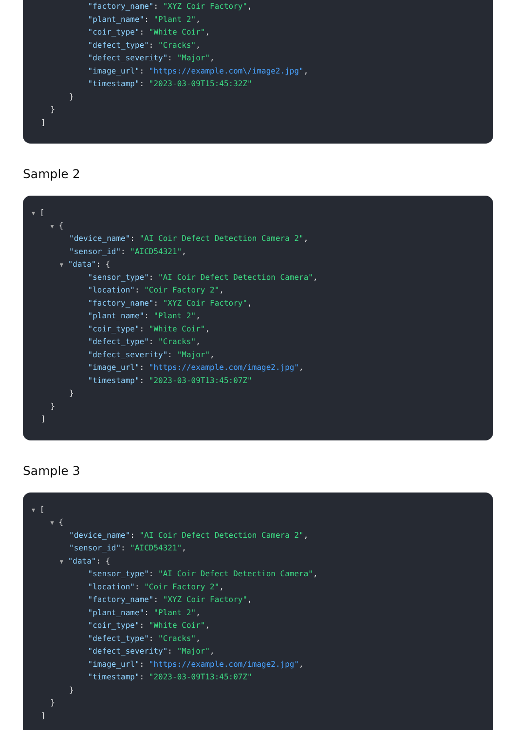"factory_name": "XYZ Coir Factory",
"plant_name": "Plant 2",
"coir_type": "White Coir",
"defect_type": "Cracks",
"defect_severity": "Major",
"image_url": "https://example.com\/image2.jpg",
"timestamp": "2023-03-09T15:45:32Z"
}
}
]
Sample 2
▼ [
▼ {
"device_name": "AI Coir Defect Detection Camera 2",
"sensor_id": "AICD54321",
▼ "data": {
"sensor_type": "AI Coir Defect Detection Camera",
"location": "Coir Factory 2",
"factory_name": "XYZ Coir Factory",
"plant_name": "Plant 2",
"coir_type": "White Coir",
"defect_type": "Cracks",
"defect_severity": "Major",
"image_url": "https://example.com/image2.jpg",
"timestamp": "2023-03-09T13:45:07Z"
}
}
]
Sample 3
▼ [
▼ {
"device_name": "AI Coir Defect Detection Camera 2",
"sensor_id": "AICD54321",
▼ "data": {
"sensor_type": "AI Coir Defect Detection Camera",
"location": "Coir Factory 2",
"factory_name": "XYZ Coir Factory",
"plant_name": "Plant 2",
"coir_type": "White Coir",
"defect_type": "Cracks",
"defect_severity": "Major",
"image_url": "https://example.com/image2.jpg",
"timestamp": "2023-03-09T13:45:07Z"
}
}
]